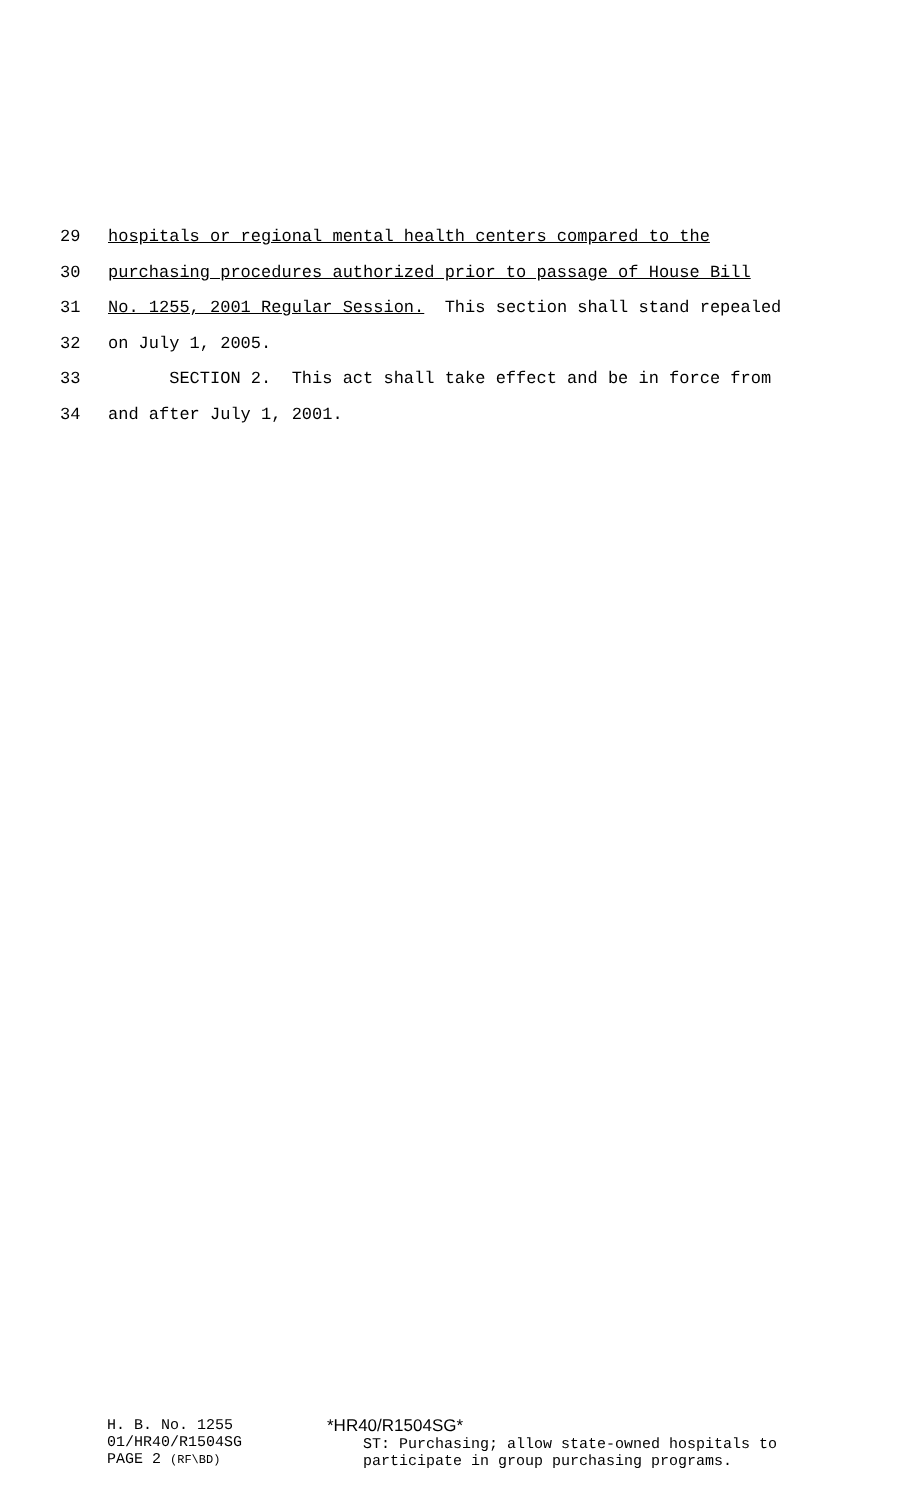29 hospitals or regional mental health centers compared to the
30 purchasing procedures authorized prior to passage of House Bill
31 No. 1255, 2001 Regular Session. This section shall stand repealed
32 on July 1, 2005.
33 SECTION 2. This act shall take effect and be in force from
34 and after July 1, 2001.
H. B. No. 1255
01/HR40/R1504SG
PAGE 2 (RF\BD)
*HR40/R1504SG*
ST: Purchasing; allow state-owned hospitals to
participate in group purchasing programs.